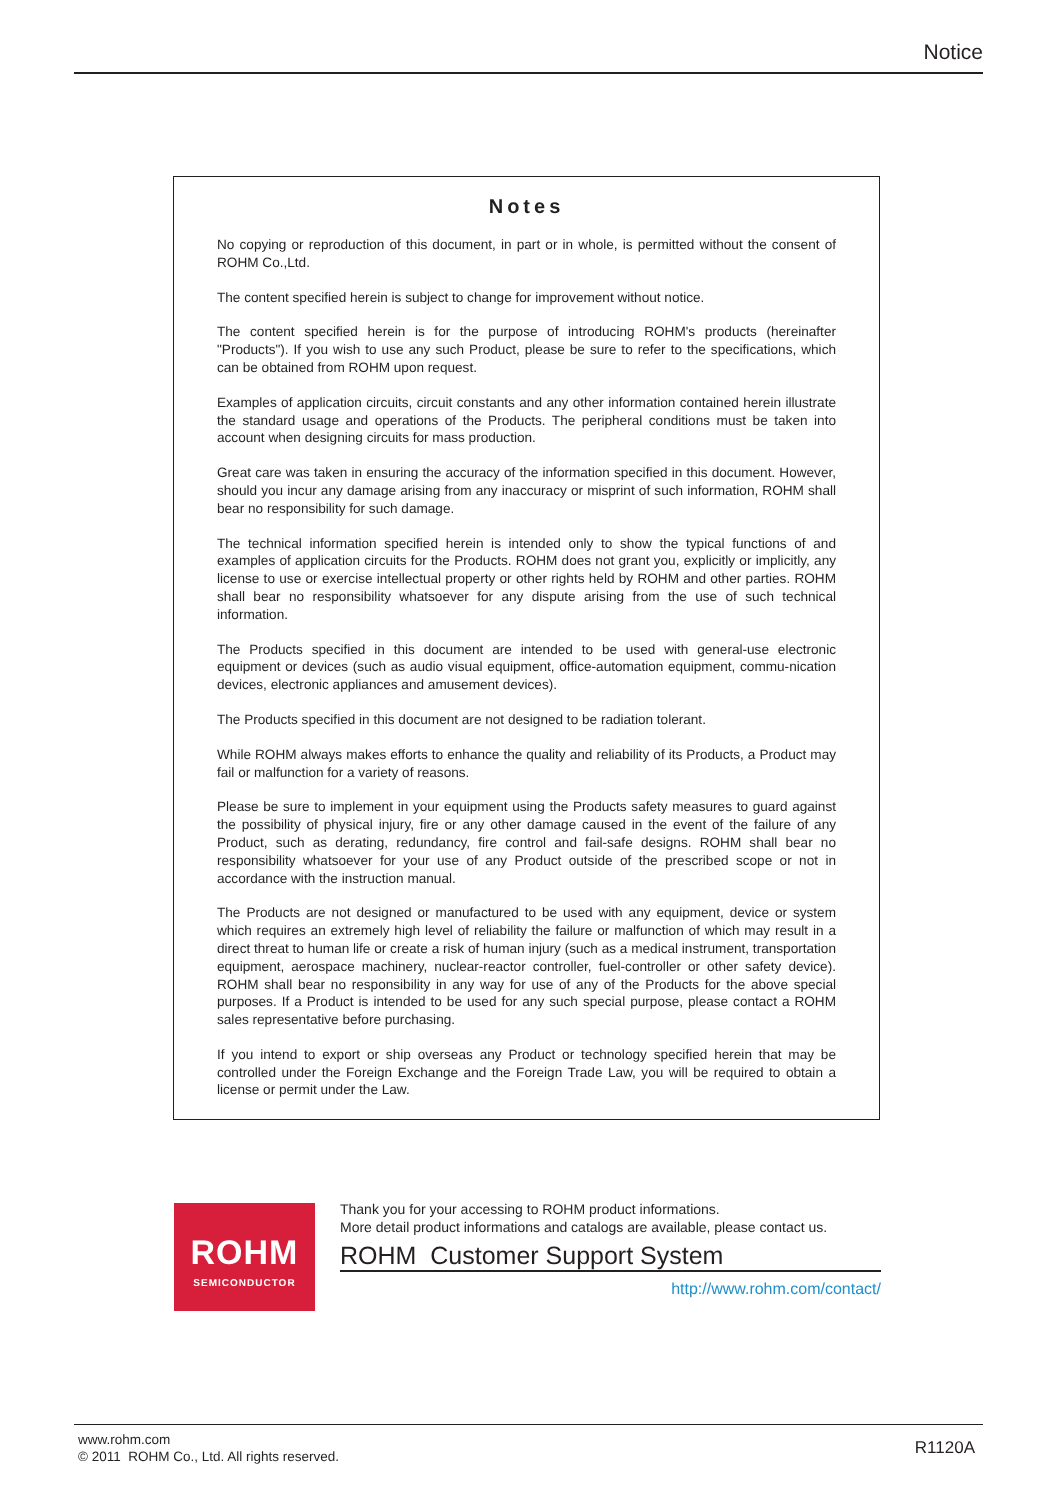Notice
Notes
No copying or reproduction of this document, in part or in whole, is permitted without the consent of ROHM Co.,Ltd.
The content specified herein is subject to change for improvement without notice.
The content specified herein is for the purpose of introducing ROHM's products (hereinafter "Products"). If you wish to use any such Product, please be sure to refer to the specifications, which can be obtained from ROHM upon request.
Examples of application circuits, circuit constants and any other information contained herein illustrate the standard usage and operations of the Products. The peripheral conditions must be taken into account when designing circuits for mass production.
Great care was taken in ensuring the accuracy of the information specified in this document. However, should you incur any damage arising from any inaccuracy or misprint of such information, ROHM shall bear no responsibility for such damage.
The technical information specified herein is intended only to show the typical functions of and examples of application circuits for the Products. ROHM does not grant you, explicitly or implicitly, any license to use or exercise intellectual property or other rights held by ROHM and other parties. ROHM shall bear no responsibility whatsoever for any dispute arising from the use of such technical information.
The Products specified in this document are intended to be used with general-use electronic equipment or devices (such as audio visual equipment, office-automation equipment, commu-nication devices, electronic appliances and amusement devices).
The Products specified in this document are not designed to be radiation tolerant.
While ROHM always makes efforts to enhance the quality and reliability of its Products, a Product may fail or malfunction for a variety of reasons.
Please be sure to implement in your equipment using the Products safety measures to guard against the possibility of physical injury, fire or any other damage caused in the event of the failure of any Product, such as derating, redundancy, fire control and fail-safe designs. ROHM shall bear no responsibility whatsoever for your use of any Product outside of the prescribed scope or not in accordance with the instruction manual.
The Products are not designed or manufactured to be used with any equipment, device or system which requires an extremely high level of reliability the failure or malfunction of which may result in a direct threat to human life or create a risk of human injury (such as a medical instrument, transportation equipment, aerospace machinery, nuclear-reactor controller, fuel-controller or other safety device). ROHM shall bear no responsibility in any way for use of any of the Products for the above special purposes. If a Product is intended to be used for any such special purpose, please contact a ROHM sales representative before purchasing.
If you intend to export or ship overseas any Product or technology specified herein that may be controlled under the Foreign Exchange and the Foreign Trade Law, you will be required to obtain a license or permit under the Law.
ROHM
SEMICONDUCTOR
Thank you for your accessing to ROHM product informations.
More detail product informations and catalogs are available, please contact us.
ROHM Customer Support System
http://www.rohm.com/contact/
www.rohm.com
© 2011 ROHM Co., Ltd. All rights reserved.
R1120A